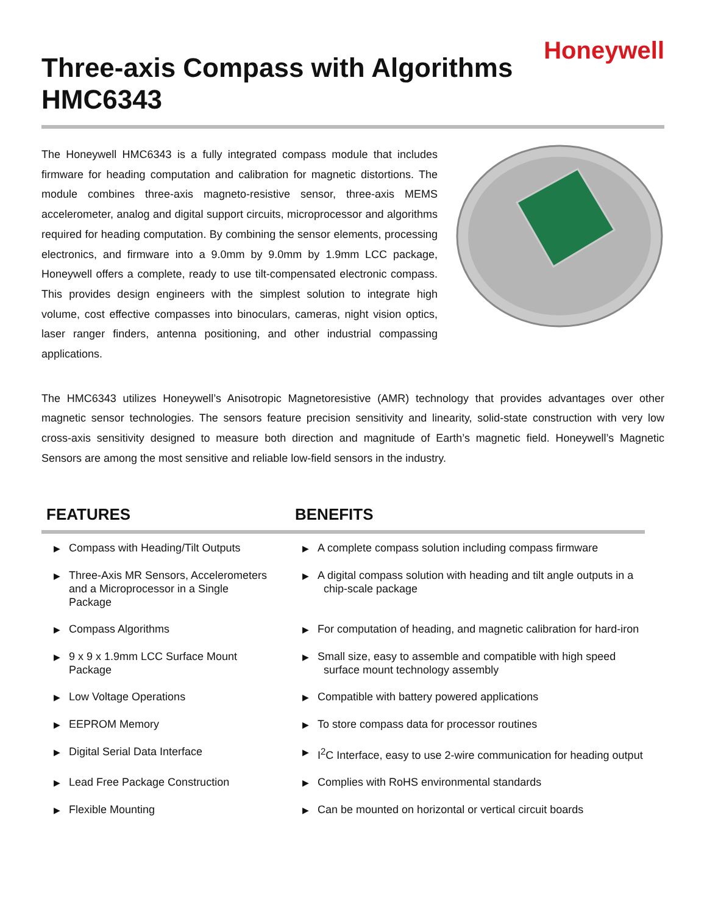Honeywell
Three-axis Compass with Algorithms
HMC6343
The Honeywell HMC6343 is a fully integrated compass module that includes firmware for heading computation and calibration for magnetic distortions. The module combines three-axis magneto-resistive sensor, three-axis MEMS accelerometer, analog and digital support circuits, microprocessor and algorithms required for heading computation. By combining the sensor elements, processing electronics, and firmware into a 9.0mm by 9.0mm by 1.9mm LCC package, Honeywell offers a complete, ready to use tilt-compensated electronic compass. This provides design engineers with the simplest solution to integrate high volume, cost effective compasses into binoculars, cameras, night vision optics, laser ranger finders, antenna positioning, and other industrial compassing applications.
The HMC6343 utilizes Honeywell’s Anisotropic Magnetoresistive (AMR) technology that provides advantages over other magnetic sensor technologies. The sensors feature precision sensitivity and linearity, solid-state construction with very low cross-axis sensitivity designed to measure both direction and magnitude of Earth’s magnetic field. Honeywell’s Magnetic Sensors are among the most sensitive and reliable low-field sensors in the industry.
| FEATURES | BENEFITS |
| --- | --- |
| ▶ Compass with Heading/Tilt Outputs | ▶ A complete compass solution including compass firmware |
| ▶ Three-Axis MR Sensors, Accelerometers and a Microprocessor in a Single Package | ▶ A digital compass solution with heading and tilt angle outputs in a chip-scale package |
| ▶ Compass Algorithms | ▶ For computation of heading, and magnetic calibration for hard-iron |
| ▶ 9 x 9 x 1.9mm LCC Surface Mount Package | ▶ Small size, easy to assemble and compatible with high speed surface mount technology assembly |
| ▶ Low Voltage Operations | ▶ Compatible with battery powered applications |
| ▶ EEPROM Memory | ▶ To store compass data for processor routines |
| ▶ Digital Serial Data Interface | ▶ I<sup>2</sup>C Interface, easy to use 2-wire communication for heading output |
| ▶ Lead Free Package Construction | ▶ Complies with RoHS environmental standards |
| ▶ Flexible Mounting | ▶ Can be mounted on horizontal or vertical circuit boards |